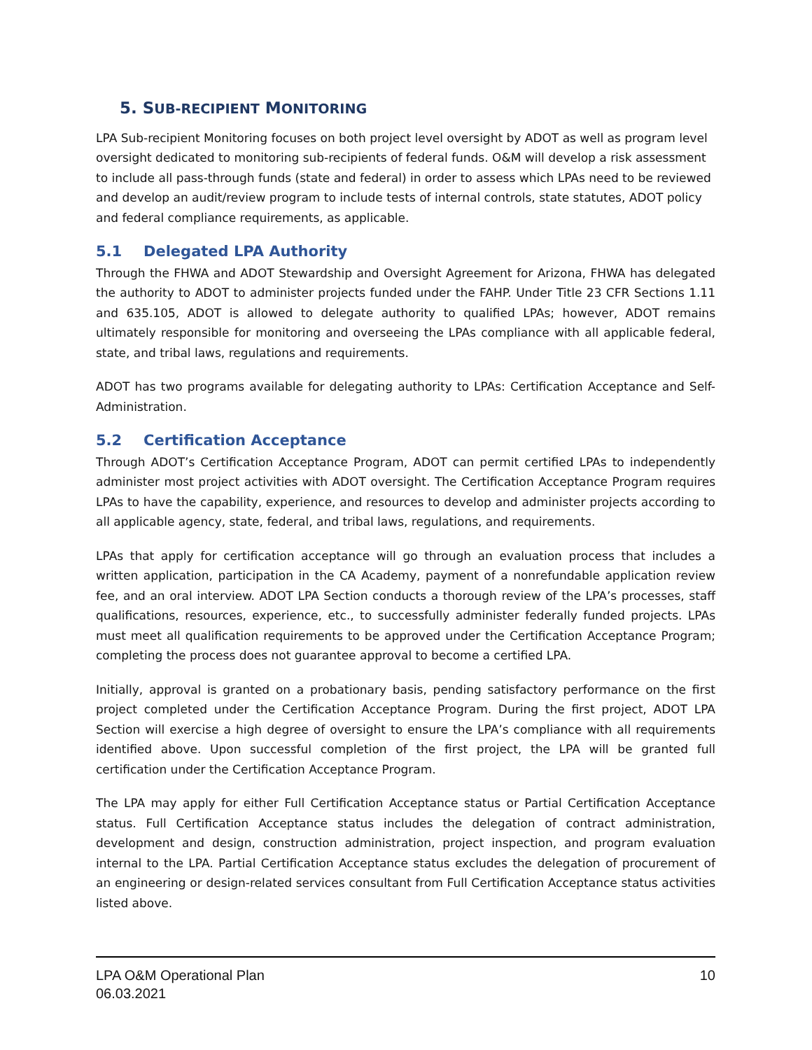5. SUB-RECIPIENT MONITORING
LPA Sub-recipient Monitoring focuses on both project level oversight by ADOT as well as program level oversight dedicated to monitoring sub-recipients of federal funds. O&M will develop a risk assessment to include all pass-through funds (state and federal) in order to assess which LPAs need to be reviewed and develop an audit/review program to include tests of internal controls, state statutes, ADOT policy and federal compliance requirements, as applicable.
5.1 Delegated LPA Authority
Through the FHWA and ADOT Stewardship and Oversight Agreement for Arizona, FHWA has delegated the authority to ADOT to administer projects funded under the FAHP. Under Title 23 CFR Sections 1.11 and 635.105, ADOT is allowed to delegate authority to qualified LPAs; however, ADOT remains ultimately responsible for monitoring and overseeing the LPAs compliance with all applicable federal, state, and tribal laws, regulations and requirements.
ADOT has two programs available for delegating authority to LPAs: Certification Acceptance and Self-Administration.
5.2 Certification Acceptance
Through ADOT’s Certification Acceptance Program, ADOT can permit certified LPAs to independently administer most project activities with ADOT oversight. The Certification Acceptance Program requires LPAs to have the capability, experience, and resources to develop and administer projects according to all applicable agency, state, federal, and tribal laws, regulations, and requirements.
LPAs that apply for certification acceptance will go through an evaluation process that includes a written application, participation in the CA Academy, payment of a nonrefundable application review fee, and an oral interview. ADOT LPA Section conducts a thorough review of the LPA’s processes, staff qualifications, resources, experience, etc., to successfully administer federally funded projects. LPAs must meet all qualification requirements to be approved under the Certification Acceptance Program; completing the process does not guarantee approval to become a certified LPA.
Initially, approval is granted on a probationary basis, pending satisfactory performance on the first project completed under the Certification Acceptance Program. During the first project, ADOT LPA Section will exercise a high degree of oversight to ensure the LPA’s compliance with all requirements identified above. Upon successful completion of the first project, the LPA will be granted full certification under the Certification Acceptance Program.
The LPA may apply for either Full Certification Acceptance status or Partial Certification Acceptance status. Full Certification Acceptance status includes the delegation of contract administration, development and design, construction administration, project inspection, and program evaluation internal to the LPA. Partial Certification Acceptance status excludes the delegation of procurement of an engineering or design-related services consultant from Full Certification Acceptance status activities listed above.
LPA O&M Operational Plan
06.03.2021
10